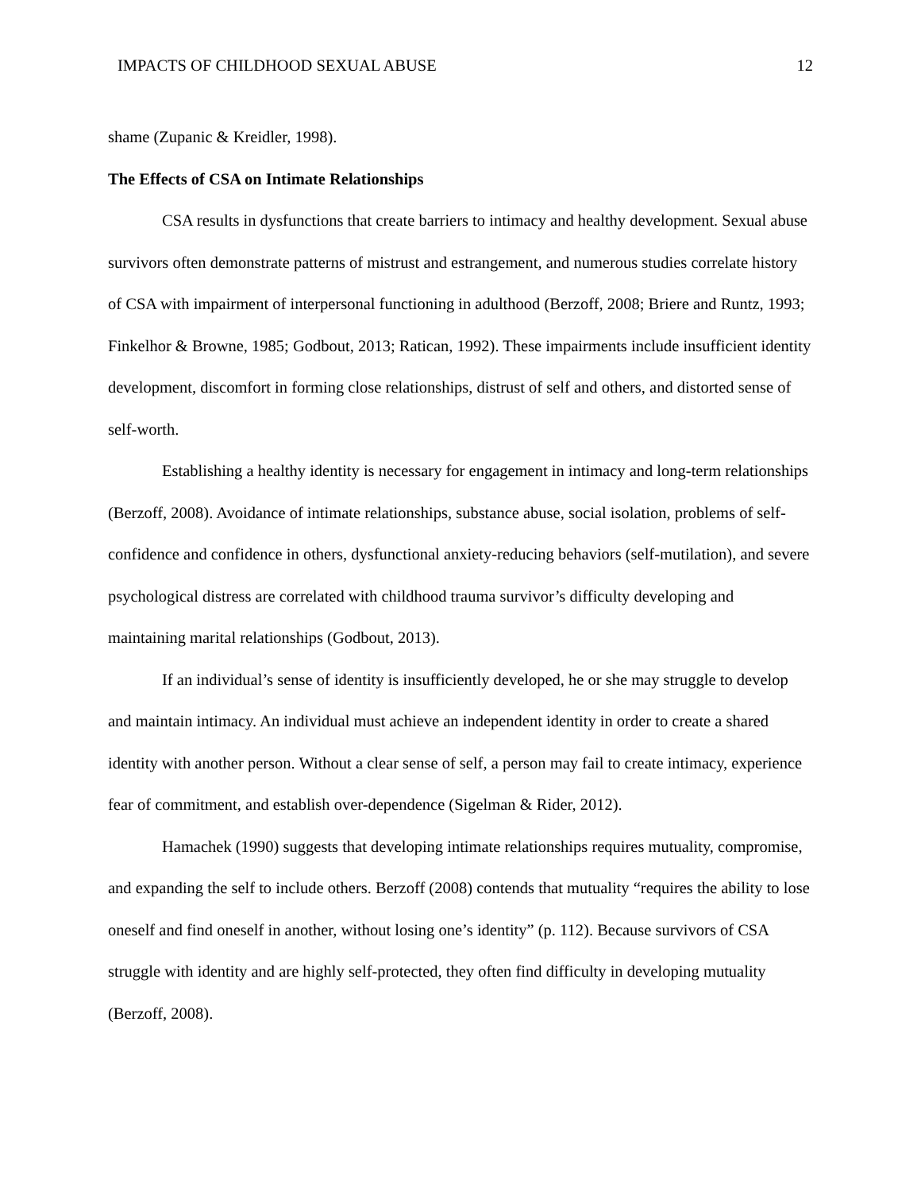IMPACTS OF CHILDHOOD SEXUAL ABUSE 12
shame (Zupanic & Kreidler, 1998).
The Effects of CSA on Intimate Relationships
CSA results in dysfunctions that create barriers to intimacy and healthy development. Sexual abuse survivors often demonstrate patterns of mistrust and estrangement, and numerous studies correlate history of CSA with impairment of interpersonal functioning in adulthood (Berzoff, 2008; Briere and Runtz, 1993; Finkelhor & Browne, 1985; Godbout, 2013; Ratican, 1992). These impairments include insufficient identity development, discomfort in forming close relationships, distrust of self and others, and distorted sense of self-worth.
Establishing a healthy identity is necessary for engagement in intimacy and long-term relationships (Berzoff, 2008). Avoidance of intimate relationships, substance abuse, social isolation, problems of self-confidence and confidence in others, dysfunctional anxiety-reducing behaviors (self-mutilation), and severe psychological distress are correlated with childhood trauma survivor’s difficulty developing and maintaining marital relationships (Godbout, 2013).
If an individual’s sense of identity is insufficiently developed, he or she may struggle to develop and maintain intimacy. An individual must achieve an independent identity in order to create a shared identity with another person. Without a clear sense of self, a person may fail to create intimacy, experience fear of commitment, and establish over-dependence (Sigelman & Rider, 2012).
Hamachek (1990) suggests that developing intimate relationships requires mutuality, compromise, and expanding the self to include others. Berzoff (2008) contends that mutuality “requires the ability to lose oneself and find oneself in another, without losing one’s identity” (p. 112). Because survivors of CSA struggle with identity and are highly self-protected, they often find difficulty in developing mutuality (Berzoff, 2008).